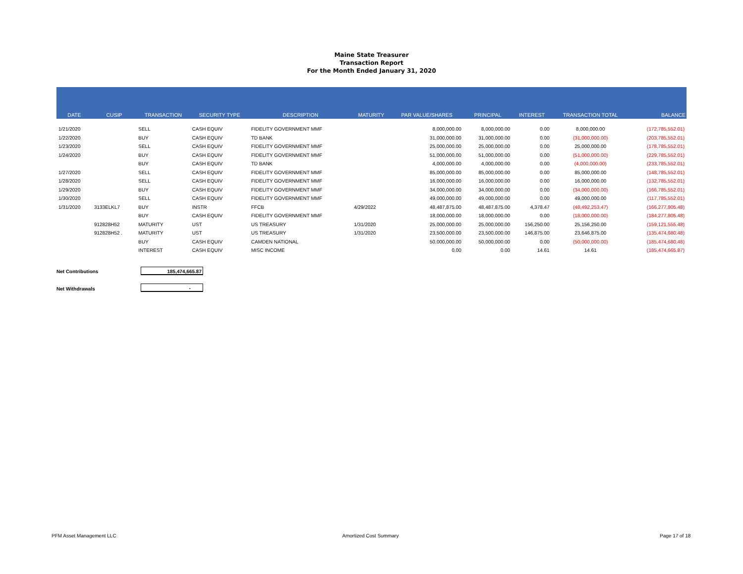Maine State Treasurer
Transaction Report
For the Month Ended January 31, 2020
| DATE | CUSIP | TRANSACTION | SECURITY TYPE | DESCRIPTION | MATURITY | PAR VALUE/SHARES | PRINCIPAL | INTEREST | TRANSACTION TOTAL | BALANCE |
| --- | --- | --- | --- | --- | --- | --- | --- | --- | --- | --- |
| 1/21/2020 | | SELL | CASH EQUIV | FIDELITY GOVERNMENT MMF | | 8,000,000.00 | 8,000,000.00 | 0.00 | 8,000,000.00 | (172,785,552.01) |
| 1/22/2020 | | BUY | CASH EQUIV | TD BANK | | 31,000,000.00 | 31,000,000.00 | 0.00 | (31,000,000.00) | (203,785,552.01) |
| 1/23/2020 | | SELL | CASH EQUIV | FIDELITY GOVERNMENT MMF | | 25,000,000.00 | 25,000,000.00 | 0.00 | 25,000,000.00 | (178,785,552.01) |
| 1/24/2020 | | BUY | CASH EQUIV | FIDELITY GOVERNMENT MMF | | 51,000,000.00 | 51,000,000.00 | 0.00 | (51,000,000.00) | (229,785,552.01) |
| | | BUY | CASH EQUIV | TD BANK | | 4,000,000.00 | 4,000,000.00 | 0.00 | (4,000,000.00) | (233,785,552.01) |
| 1/27/2020 | | SELL | CASH EQUIV | FIDELITY GOVERNMENT MMF | | 85,000,000.00 | 85,000,000.00 | 0.00 | 85,000,000.00 | (148,785,552.01) |
| 1/28/2020 | | SELL | CASH EQUIV | FIDELITY GOVERNMENT MMF | | 16,000,000.00 | 16,000,000.00 | 0.00 | 16,000,000.00 | (132,785,552.01) |
| 1/29/2020 | | BUY | CASH EQUIV | FIDELITY GOVERNMENT MMF | | 34,000,000.00 | 34,000,000.00 | 0.00 | (34,000,000.00) | (166,785,552.01) |
| 1/30/2020 | | SELL | CASH EQUIV | FIDELITY GOVERNMENT MMF | | 49,000,000.00 | 49,000,000.00 | 0.00 | 49,000,000.00 | (117,785,552.01) |
| 1/31/2020 | 3133ELKL7 | BUY | INSTR | FFCB | 4/29/2022 | 48,487,875.00 | 48,487,875.00 | 4,378.47 | (48,492,253.47) | (166,277,805.48) |
| | | BUY | CASH EQUIV | FIDELITY GOVERNMENT MMF | | 18,000,000.00 | 18,000,000.00 | 0.00 | (18,000,000.00) | (184,277,805.48) |
| | 912828H52 | MATURITY | UST | US TREASURY | 1/31/2020 | 25,000,000.00 | 25,000,000.00 | 156,250.00 | 25,156,250.00 | (159,121,555.48) |
| | 912828H52 . | MATURITY | UST | US TREASURY | 1/31/2020 | 23,500,000.00 | 23,500,000.00 | 146,875.00 | 23,646,875.00 | (135,474,680.48) |
| | | BUY | CASH EQUIV | CAMDEN NATIONAL | | 50,000,000.00 | 50,000,000.00 | 0.00 | (50,000,000.00) | (185,474,680.48) |
| | | INTEREST | CASH EQUIV | MISC INCOME | | 0.00 | 0.00 | 14.61 | 14.61 | (185,474,665.87) |
Net Contributions 185,474,665.87
Net Withdrawals -
PFM Asset Management LLC Amortized Cost Summary Page 17 of 18